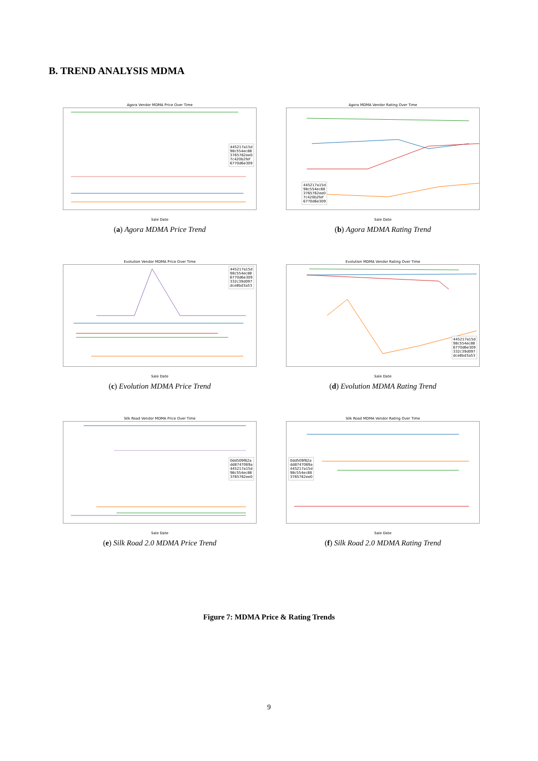B. TREND ANALYSIS MDMA
Agora Vendor MDMA Price Over Time
445217a15d
98c554ec88
3765762ee0
7c420b2fef
6770d6e309
Sale Date
(a) Agora MDMA Price Trend
Agora MDMA Vendor Rating Over Time
445217a15d
98c554ec88
3765762ee0
7c420b2fef
6770d6e309
Sale Date
(b) Agora MDMA Rating Trend
Evolution Vendor MDMA Price Over Time
445217a15d
98c554ec88
6770d6e309
332c39d097
dce8bd3a53
Sale Date
(c) Evolution MDMA Price Trend
Evolution MDMA Vendor Rating Over Time
445217a15d
98c554ec88
6770d6e309
332c39d097
dce8bd3a53
Sale Date
(d) Evolution MDMA Rating Trend
Silk Road Vendor MDMA Price Over Time
0dd509f62a
dd8747069a
445217a15d
98c554ec88
3765762ee0
Sale Date
(e) Silk Road 2.0 MDMA Price Trend
Silk Road MDMA Vendor Rating Over Time
0dd509f62a
dd8747069a
445217a15d
98c554ec88
3765762ee0
Sale Date
(f) Silk Road 2.0 MDMA Rating Trend
Figure 7: MDMA Price & Rating Trends
9